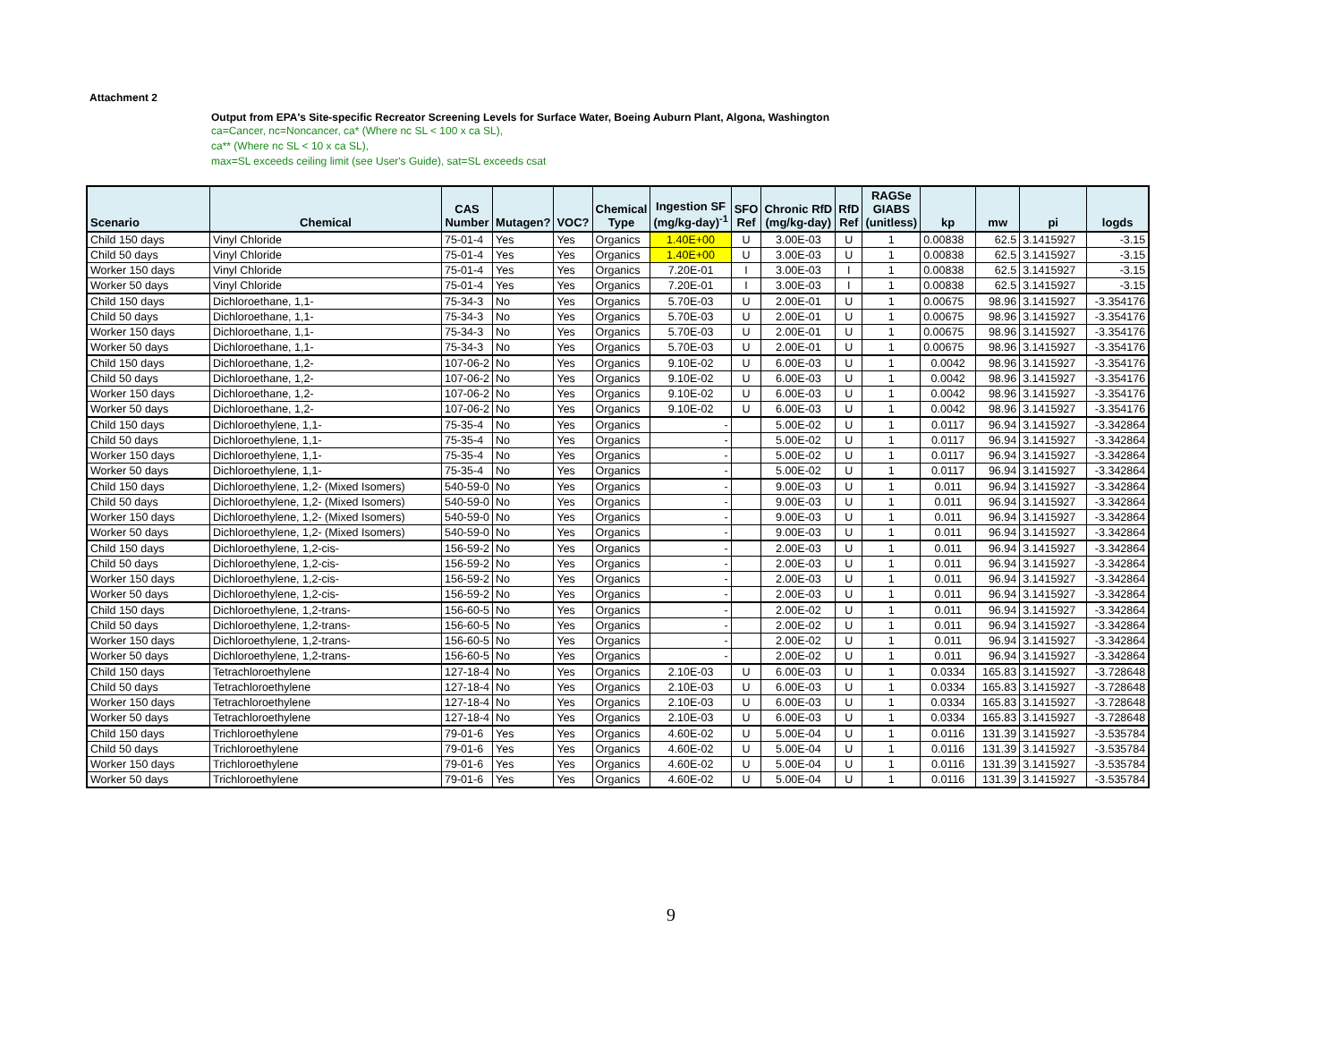Attachment 2
Output from EPA's Site-specific Recreator Screening Levels for Surface Water, Boeing Auburn Plant, Algona, Washington
ca=Cancer, nc=Noncancer, ca* (Where nc SL < 100 x ca SL),
ca** (Where nc SL < 10 x ca SL),
max=SL exceeds ceiling limit (see User's Guide), sat=SL exceeds csat
| Scenario | Chemical | CAS Number | Mutagen? | VOC? | Chemical Type | Ingestion SF (mg/kg-day)<sup>-1</sup> | SFO Ref | Chronic RfD (mg/kg-day) | RfD Ref | RAGSe GIABS (unitless) | kp | mw | pi | logds |
| --- | --- | --- | --- | --- | --- | --- | --- | --- | --- | --- | --- | --- | --- | --- |
| Child 150 days | Vinyl Chloride | 75-01-4 | Yes | Yes | Organics | 1.40E+00 | U | 3.00E-03 | U | 1 | 0.00838 | 62.5 | 3.1415927 | -3.15 |
| Child 50 days | Vinyl Chloride | 75-01-4 | Yes | Yes | Organics | 1.40E+00 | U | 3.00E-03 | U | 1 | 0.00838 | 62.5 | 3.1415927 | -3.15 |
| Worker 150 days | Vinyl Chloride | 75-01-4 | Yes | Yes | Organics | 7.20E-01 | I | 3.00E-03 | I | 1 | 0.00838 | 62.5 | 3.1415927 | -3.15 |
| Worker 50 days | Vinyl Chloride | 75-01-4 | Yes | Yes | Organics | 7.20E-01 | I | 3.00E-03 | I | 1 | 0.00838 | 62.5 | 3.1415927 | -3.15 |
| Child 150 days | Dichloroethane, 1,1- | 75-34-3 | No | Yes | Organics | 5.70E-03 | U | 2.00E-01 | U | 1 | 0.00675 | 98.96 | 3.1415927 | -3.354176 |
| Child 50 days | Dichloroethane, 1,1- | 75-34-3 | No | Yes | Organics | 5.70E-03 | U | 2.00E-01 | U | 1 | 0.00675 | 98.96 | 3.1415927 | -3.354176 |
| Worker 150 days | Dichloroethane, 1,1- | 75-34-3 | No | Yes | Organics | 5.70E-03 | U | 2.00E-01 | U | 1 | 0.00675 | 98.96 | 3.1415927 | -3.354176 |
| Worker 50 days | Dichloroethane, 1,1- | 75-34-3 | No | Yes | Organics | 5.70E-03 | U | 2.00E-01 | U | 1 | 0.00675 | 98.96 | 3.1415927 | -3.354176 |
| Child 150 days | Dichloroethane, 1,2- | 107-06-2 | No | Yes | Organics | 9.10E-02 | U | 6.00E-03 | U | 1 | 0.0042 | 98.96 | 3.1415927 | -3.354176 |
| Child 50 days | Dichloroethane, 1,2- | 107-06-2 | No | Yes | Organics | 9.10E-02 | U | 6.00E-03 | U | 1 | 0.0042 | 98.96 | 3.1415927 | -3.354176 |
| Worker 150 days | Dichloroethane, 1,2- | 107-06-2 | No | Yes | Organics | 9.10E-02 | U | 6.00E-03 | U | 1 | 0.0042 | 98.96 | 3.1415927 | -3.354176 |
| Worker 50 days | Dichloroethane, 1,2- | 107-06-2 | No | Yes | Organics | 9.10E-02 | U | 6.00E-03 | U | 1 | 0.0042 | 98.96 | 3.1415927 | -3.354176 |
| Child 150 days | Dichloroethylene, 1,1- | 75-35-4 | No | Yes | Organics | - | | 5.00E-02 | U | 1 | 0.0117 | 96.94 | 3.1415927 | -3.342864 |
| Child 50 days | Dichloroethylene, 1,1- | 75-35-4 | No | Yes | Organics | - | | 5.00E-02 | U | 1 | 0.0117 | 96.94 | 3.1415927 | -3.342864 |
| Worker 150 days | Dichloroethylene, 1,1- | 75-35-4 | No | Yes | Organics | - | | 5.00E-02 | U | 1 | 0.0117 | 96.94 | 3.1415927 | -3.342864 |
| Worker 50 days | Dichloroethylene, 1,1- | 75-35-4 | No | Yes | Organics | - | | 5.00E-02 | U | 1 | 0.0117 | 96.94 | 3.1415927 | -3.342864 |
| Child 150 days | Dichloroethylene, 1,2- (Mixed Isomers) | 540-59-0 | No | Yes | Organics | - | | 9.00E-03 | U | 1 | 0.011 | 96.94 | 3.1415927 | -3.342864 |
| Child 50 days | Dichloroethylene, 1,2- (Mixed Isomers) | 540-59-0 | No | Yes | Organics | - | | 9.00E-03 | U | 1 | 0.011 | 96.94 | 3.1415927 | -3.342864 |
| Worker 150 days | Dichloroethylene, 1,2- (Mixed Isomers) | 540-59-0 | No | Yes | Organics | - | | 9.00E-03 | U | 1 | 0.011 | 96.94 | 3.1415927 | -3.342864 |
| Worker 50 days | Dichloroethylene, 1,2- (Mixed Isomers) | 540-59-0 | No | Yes | Organics | - | | 9.00E-03 | U | 1 | 0.011 | 96.94 | 3.1415927 | -3.342864 |
| Child 150 days | Dichloroethylene, 1,2-cis- | 156-59-2 | No | Yes | Organics | - | | 2.00E-03 | U | 1 | 0.011 | 96.94 | 3.1415927 | -3.342864 |
| Child 50 days | Dichloroethylene, 1,2-cis- | 156-59-2 | No | Yes | Organics | - | | 2.00E-03 | U | 1 | 0.011 | 96.94 | 3.1415927 | -3.342864 |
| Worker 150 days | Dichloroethylene, 1,2-cis- | 156-59-2 | No | Yes | Organics | - | | 2.00E-03 | U | 1 | 0.011 | 96.94 | 3.1415927 | -3.342864 |
| Worker 50 days | Dichloroethylene, 1,2-cis- | 156-59-2 | No | Yes | Organics | - | | 2.00E-03 | U | 1 | 0.011 | 96.94 | 3.1415927 | -3.342864 |
| Child 150 days | Dichloroethylene, 1,2-trans- | 156-60-5 | No | Yes | Organics | - | | 2.00E-02 | U | 1 | 0.011 | 96.94 | 3.1415927 | -3.342864 |
| Child 50 days | Dichloroethylene, 1,2-trans- | 156-60-5 | No | Yes | Organics | - | | 2.00E-02 | U | 1 | 0.011 | 96.94 | 3.1415927 | -3.342864 |
| Worker 150 days | Dichloroethylene, 1,2-trans- | 156-60-5 | No | Yes | Organics | - | | 2.00E-02 | U | 1 | 0.011 | 96.94 | 3.1415927 | -3.342864 |
| Worker 50 days | Dichloroethylene, 1,2-trans- | 156-60-5 | No | Yes | Organics | - | | 2.00E-02 | U | 1 | 0.011 | 96.94 | 3.1415927 | -3.342864 |
| Child 150 days | Tetrachloroethylene | 127-18-4 | No | Yes | Organics | 2.10E-03 | U | 6.00E-03 | U | 1 | 0.0334 | 165.83 | 3.1415927 | -3.728648 |
| Child 50 days | Tetrachloroethylene | 127-18-4 | No | Yes | Organics | 2.10E-03 | U | 6.00E-03 | U | 1 | 0.0334 | 165.83 | 3.1415927 | -3.728648 |
| Worker 150 days | Tetrachloroethylene | 127-18-4 | No | Yes | Organics | 2.10E-03 | U | 6.00E-03 | U | 1 | 0.0334 | 165.83 | 3.1415927 | -3.728648 |
| Worker 50 days | Tetrachloroethylene | 127-18-4 | No | Yes | Organics | 2.10E-03 | U | 6.00E-03 | U | 1 | 0.0334 | 165.83 | 3.1415927 | -3.728648 |
| Child 150 days | Trichloroethylene | 79-01-6 | Yes | Yes | Organics | 4.60E-02 | U | 5.00E-04 | U | 1 | 0.0116 | 131.39 | 3.1415927 | -3.535784 |
| Child 50 days | Trichloroethylene | 79-01-6 | Yes | Yes | Organics | 4.60E-02 | U | 5.00E-04 | U | 1 | 0.0116 | 131.39 | 3.1415927 | -3.535784 |
| Worker 150 days | Trichloroethylene | 79-01-6 | Yes | Yes | Organics | 4.60E-02 | U | 5.00E-04 | U | 1 | 0.0116 | 131.39 | 3.1415927 | -3.535784 |
| Worker 50 days | Trichloroethylene | 79-01-6 | Yes | Yes | Organics | 4.60E-02 | U | 5.00E-04 | U | 1 | 0.0116 | 131.39 | 3.1415927 | -3.535784 |
9